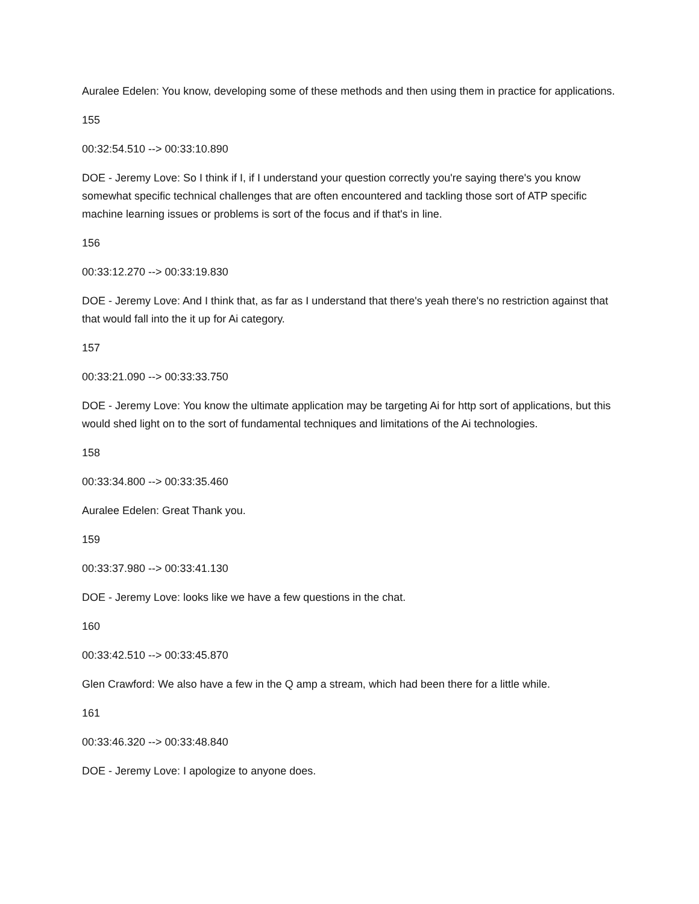Auralee Edelen: You know, developing some of these methods and then using them in practice for applications.
155
00:32:54.510 --> 00:33:10.890
DOE - Jeremy Love: So I think if I, if I understand your question correctly you're saying there's you know somewhat specific technical challenges that are often encountered and tackling those sort of ATP specific machine learning issues or problems is sort of the focus and if that's in line.
156
00:33:12.270 --> 00:33:19.830
DOE - Jeremy Love: And I think that, as far as I understand that there's yeah there's no restriction against that that would fall into the it up for Ai category.
157
00:33:21.090 --> 00:33:33.750
DOE - Jeremy Love: You know the ultimate application may be targeting Ai for http sort of applications, but this would shed light on to the sort of fundamental techniques and limitations of the Ai technologies.
158
00:33:34.800 --> 00:33:35.460
Auralee Edelen: Great Thank you.
159
00:33:37.980 --> 00:33:41.130
DOE - Jeremy Love: looks like we have a few questions in the chat.
160
00:33:42.510 --> 00:33:45.870
Glen Crawford: We also have a few in the Q amp a stream, which had been there for a little while.
161
00:33:46.320 --> 00:33:48.840
DOE - Jeremy Love: I apologize to anyone does.